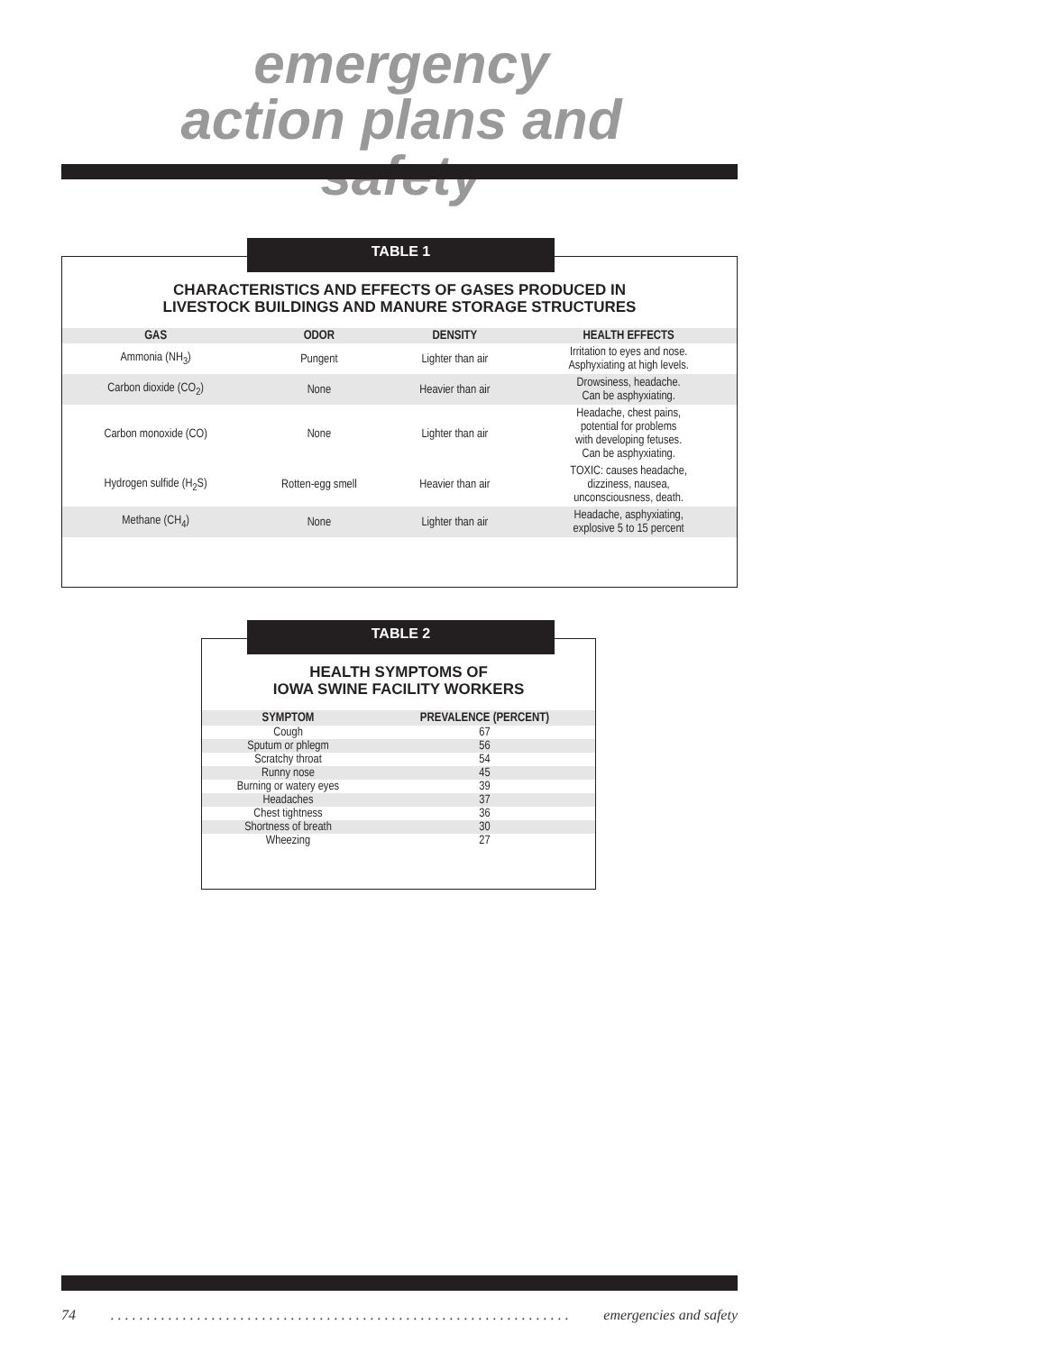emergency action plans and safety
TABLE 1
CHARACTERISTICS AND EFFECTS OF GASES PRODUCED IN
LIVESTOCK BUILDINGS AND MANURE STORAGE STRUCTURES
| GAS | ODOR | DENSITY | HEALTH EFFECTS |
| --- | --- | --- | --- |
| Ammonia (NH<sub>3</sub>) | Pungent | Lighter than air | Irritation to eyes and nose. Asphyxiating at high levels. |
| Carbon dioxide (CO<sub>2</sub>) | None | Heavier than air | Drowsiness, headache. Can be asphyxiating. |
| Carbon monoxide (CO) | None | Lighter than air | Headache, chest pains, potential for problems with developing fetuses. Can be asphyxiating. |
| Hydrogen sulfide (H<sub>2</sub>S) | Rotten-egg smell | Heavier than air | TOXIC: causes headache, dizziness, nausea, unconsciousness, death. |
| Methane (CH<sub>4</sub>) | None | Lighter than air | Headache, asphyxiating, explosive 5 to 15 percent |
TABLE 2
HEALTH SYMPTOMS OF
IOWA SWINE FACILITY WORKERS
| SYMPTOM | PREVALENCE (PERCENT) |
| --- | --- |
| Cough | 67 |
| Sputum or phlegm | 56 |
| Scratchy throat | 54 |
| Runny nose | 45 |
| Burning or watery eyes | 39 |
| Headaches | 37 |
| Chest tightness | 36 |
| Shortness of breath | 30 |
| Wheezing | 27 |
74. . . . . . . . . . . . . . . . . . . . . . . . . . . . . . . . . . . . . . . . . . . . . . . . . . . . . . . . . . . . . . . . emergencies and safety